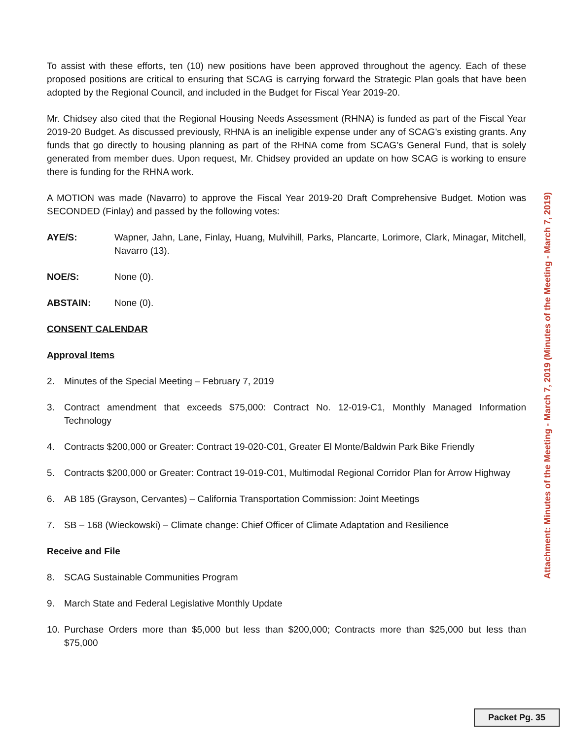To assist with these efforts, ten (10) new positions have been approved throughout the agency. Each of these proposed positions are critical to ensuring that SCAG is carrying forward the Strategic Plan goals that have been adopted by the Regional Council, and included in the Budget for Fiscal Year 2019-20.
Mr. Chidsey also cited that the Regional Housing Needs Assessment (RHNA) is funded as part of the Fiscal Year 2019-20 Budget. As discussed previously, RHNA is an ineligible expense under any of SCAG’s existing grants. Any funds that go directly to housing planning as part of the RHNA come from SCAG’s General Fund, that is solely generated from member dues. Upon request, Mr. Chidsey provided an update on how SCAG is working to ensure there is funding for the RHNA work.
A MOTION was made (Navarro) to approve the Fiscal Year 2019-20 Draft Comprehensive Budget. Motion was SECONDED (Finlay) and passed by the following votes:
AYE/S: Wapner, Jahn, Lane, Finlay, Huang, Mulvihill, Parks, Plancarte, Lorimore, Clark, Minagar, Mitchell, Navarro (13).
NOE/S: None (0).
ABSTAIN: None (0).
CONSENT CALENDAR
Approval Items
2. Minutes of the Special Meeting – February 7, 2019
3. Contract amendment that exceeds $75,000: Contract No. 12-019-C1, Monthly Managed Information Technology
4. Contracts $200,000 or Greater: Contract 19-020-C01, Greater El Monte/Baldwin Park Bike Friendly
5. Contracts $200,000 or Greater: Contract 19-019-C01, Multimodal Regional Corridor Plan for Arrow Highway
6. AB 185 (Grayson, Cervantes) – California Transportation Commission: Joint Meetings
7. SB – 168 (Wieckowski) – Climate change: Chief Officer of Climate Adaptation and Resilience
Receive and File
8. SCAG Sustainable Communities Program
9. March State and Federal Legislative Monthly Update
10. Purchase Orders more than $5,000 but less than $200,000; Contracts more than $25,000 but less than $75,000
Attachment: Minutes of the Meeting - March 7, 2019 (Minutes of the Meeting - March 7, 2019)
Packet Pg. 35